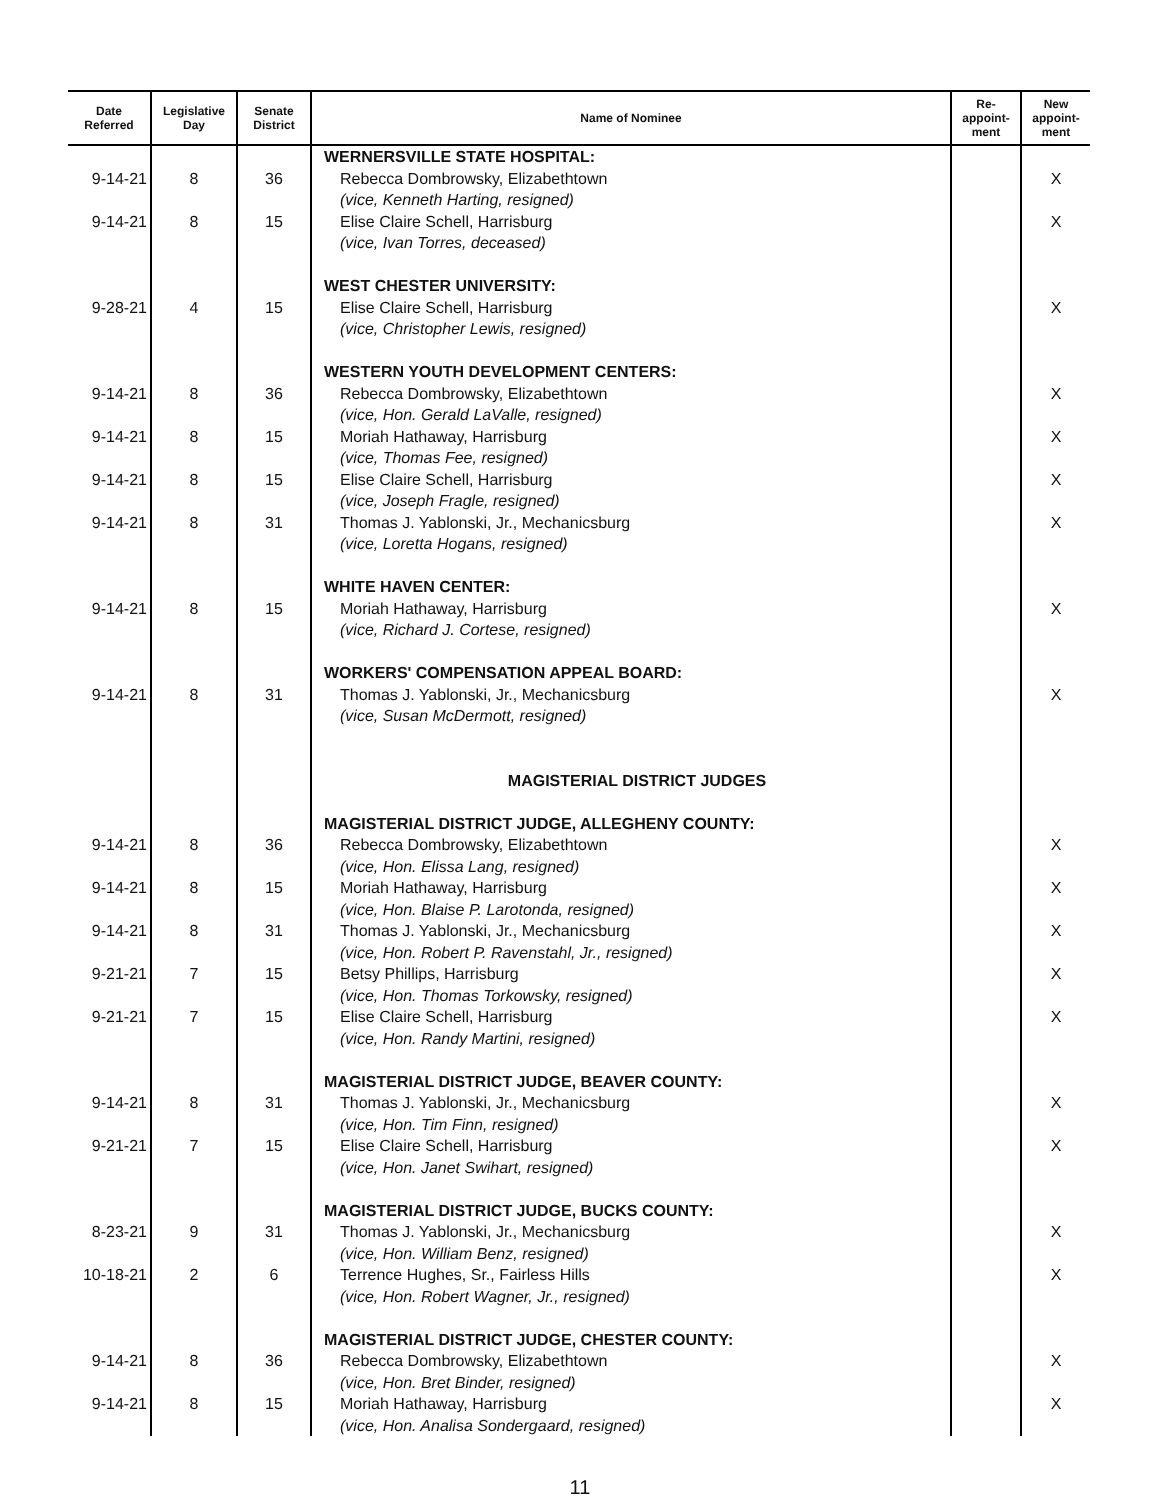| Date Referred | Legislative Day | Senate District | Name of Nominee | Re- appoint- ment | New appoint- ment |
| --- | --- | --- | --- | --- | --- |
| 9-14-21 9-14-21 9-28-21 9-14-21 9-14-21 9-14-21 9-14-21 9-14-21 9-14-21 9-14-21 9-14-21 9-14-21 9-21-21 9-21-21 9-14-21 9-21-21 8-23-21 10-18-21 9-14-21 9-14-21 | 8 8 4 8 8 8 8 8 8 8 8 8 7 7 8 7 9 2 8 8 | 36 15 15 36 15 15 31 15 31 36 15 31 15 15 31 15 31 6 36 15 | WERNERSVILLE STATE HOSPITAL: Rebecca Dombrowsky, Elizabethtown (vice, Kenneth Harting, resigned) Elise Claire Schell, Harrisburg (vice, Ivan Torres, deceased) WEST CHESTER UNIVERSITY: Elise Claire Schell, Harrisburg (vice, Christopher Lewis, resigned) WESTERN YOUTH DEVELOPMENT CENTERS: Rebecca Dombrowsky, Elizabethtown (vice, Hon. Gerald LaValle, resigned) Moriah Hathaway, Harrisburg (vice, Thomas Fee, resigned) Elise Claire Schell, Harrisburg (vice, Joseph Fragle, resigned) Thomas J. Yablonski, Jr., Mechanicsburg (vice, Loretta Hogans, resigned) WHITE HAVEN CENTER: Moriah Hathaway, Harrisburg (vice, Richard J. Cortese, resigned) WORKERS' COMPENSATION APPEAL BOARD: Thomas J. Yablonski, Jr., Mechanicsburg (vice, Susan McDermott, resigned) MAGISTERIAL DISTRICT JUDGES MAGISTERIAL DISTRICT JUDGE, ALLEGHENY COUNTY: Rebecca Dombrowsky, Elizabethtown (vice, Hon. Elissa Lang, resigned) Moriah Hathaway, Harrisburg (vice, Hon. Blaise P. Larotonda, resigned) Thomas J. Yablonski, Jr., Mechanicsburg (vice, Hon. Robert P. Ravenstahl, Jr., resigned) Betsy Phillips, Harrisburg (vice, Hon. Thomas Torkowsky, resigned) Elise Claire Schell, Harrisburg (vice, Hon. Randy Martini, resigned) MAGISTERIAL DISTRICT JUDGE, BEAVER COUNTY: Thomas J. Yablonski, Jr., Mechanicsburg (vice, Hon. Tim Finn, resigned) Elise Claire Schell, Harrisburg (vice, Hon. Janet Swihart, resigned) MAGISTERIAL DISTRICT JUDGE, BUCKS COUNTY: Thomas J. Yablonski, Jr., Mechanicsburg (vice, Hon. William Benz, resigned) Terrence Hughes, Sr., Fairless Hills (vice, Hon. Robert Wagner, Jr., resigned) MAGISTERIAL DISTRICT JUDGE, CHESTER COUNTY: Rebecca Dombrowsky, Elizabethtown (vice, Hon. Bret Binder, resigned) Moriah Hathaway, Harrisburg (vice, Hon. Analisa Sondergaard, resigned) | | X X X X X X X X X X X X X X X X X X X X |
11